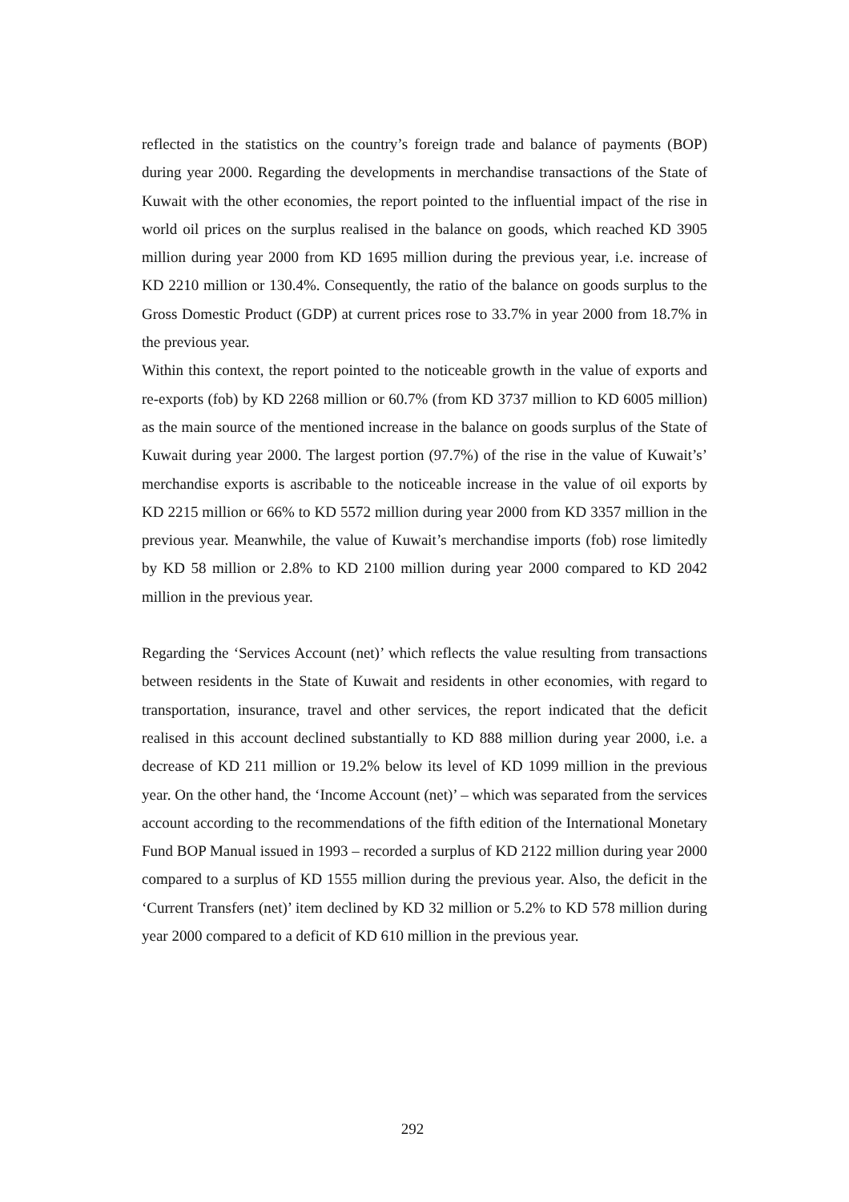reflected in the statistics on the country’s foreign trade and balance of payments (BOP) during year 2000. Regarding the developments in merchandise transactions of the State of Kuwait with the other economies, the report pointed to the influential impact of the rise in world oil prices on the surplus realised in the balance on goods, which reached KD 3905 million during year 2000 from KD 1695 million during the previous year, i.e. increase of KD 2210 million or 130.4%. Consequently, the ratio of the balance on goods surplus to the Gross Domestic Product (GDP) at current prices rose to 33.7% in year 2000 from 18.7% in the previous year.
Within this context, the report pointed to the noticeable growth in the value of exports and re-exports (fob) by KD 2268 million or 60.7% (from KD 3737 million to KD 6005 million) as the main source of the mentioned increase in the balance on goods surplus of the State of Kuwait during year 2000. The largest portion (97.7%) of the rise in the value of Kuwait’s’ merchandise exports is ascribable to the noticeable increase in the value of oil exports by KD 2215 million or 66% to KD 5572 million during year 2000 from KD 3357 million in the previous year. Meanwhile, the value of Kuwait’s merchandise imports (fob) rose limitedly by KD 58 million or 2.8% to KD 2100 million during year 2000 compared to KD 2042 million in the previous year.
Regarding the ‘Services Account (net)’ which reflects the value resulting from transactions between residents in the State of Kuwait and residents in other economies, with regard to transportation, insurance, travel and other services, the report indicated that the deficit realised in this account declined substantially to KD 888 million during year 2000, i.e. a decrease of KD 211 million or 19.2% below its level of KD 1099 million in the previous year. On the other hand, the ‘Income Account (net)’ – which was separated from the services account according to the recommendations of the fifth edition of the International Monetary Fund BOP Manual issued in 1993 – recorded a surplus of KD 2122 million during year 2000 compared to a surplus of KD 1555 million during the previous year. Also, the deficit in the ‘Current Transfers (net)’ item declined by KD 32 million or 5.2% to KD 578 million during year 2000 compared to a deficit of KD 610 million in the previous year.
292